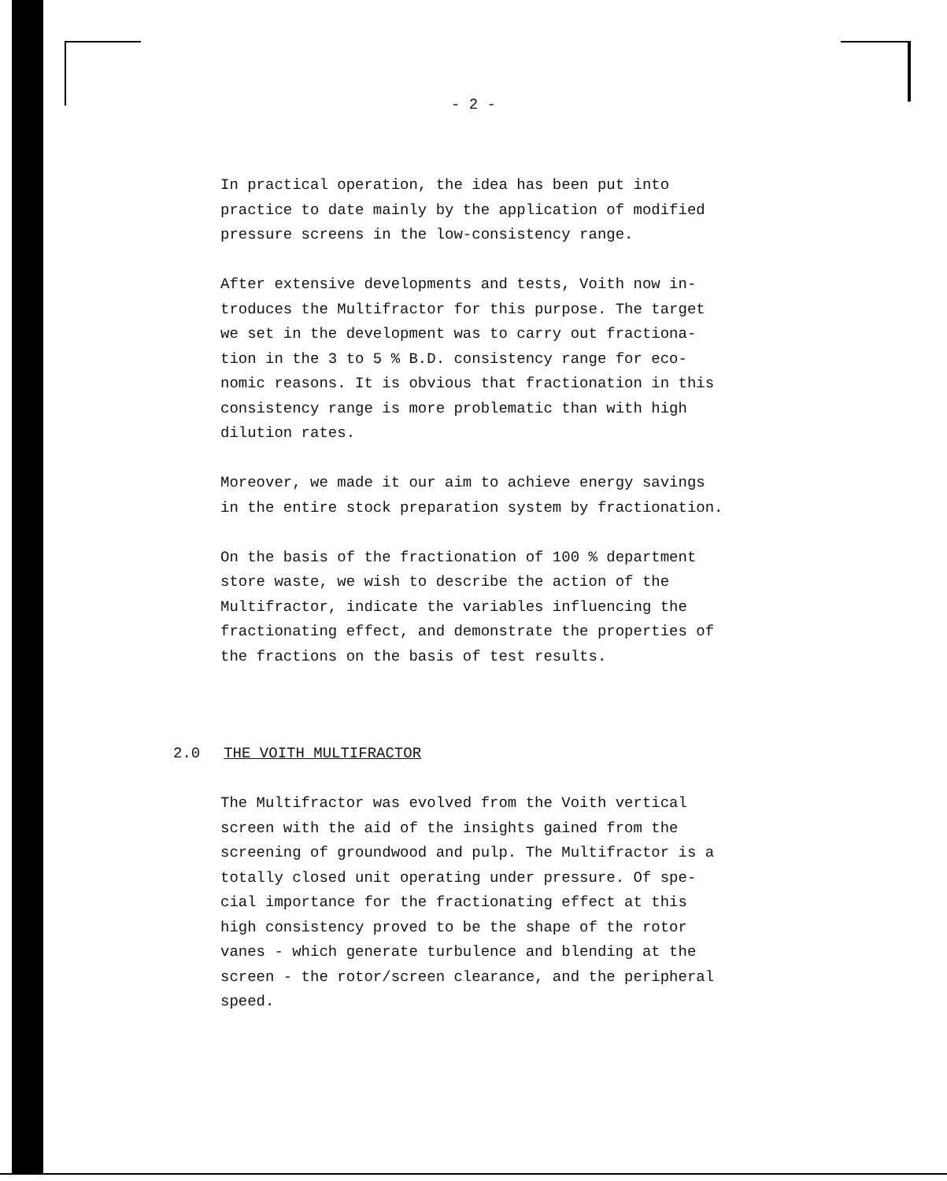- 2 -
In practical operation, the idea has been put into
practice to date mainly by the application of modified
pressure screens in the low-consistency range.
After extensive developments and tests, Voith now in-
troduces the Multifractor for this purpose. The target
we set in the development was to carry out fractiona-
tion in the 3 to 5 % B.D. consistency range for eco-
nomic reasons. It is obvious that fractionation in this
consistency range is more problematic than with high
dilution rates.
Moreover, we made it our aim to achieve energy savings
in the entire stock preparation system by fractionation.
On the basis of the fractionation of 100 % department
store waste, we wish to describe the action of the
Multifractor, indicate the variables influencing the
fractionating effect, and demonstrate the properties of
the fractions on the basis of test results.
2.0 THE VOITH MULTIFRACTOR
The Multifractor was evolved from the Voith vertical
screen with the aid of the insights gained from the
screening of groundwood and pulp. The Multifractor is a
totally closed unit operating under pressure. Of spe-
cial importance for the fractionating effect at this
high consistency proved to be the shape of the rotor
vanes - which generate turbulence and blending at the
screen - the rotor/screen clearance, and the peripheral
speed.